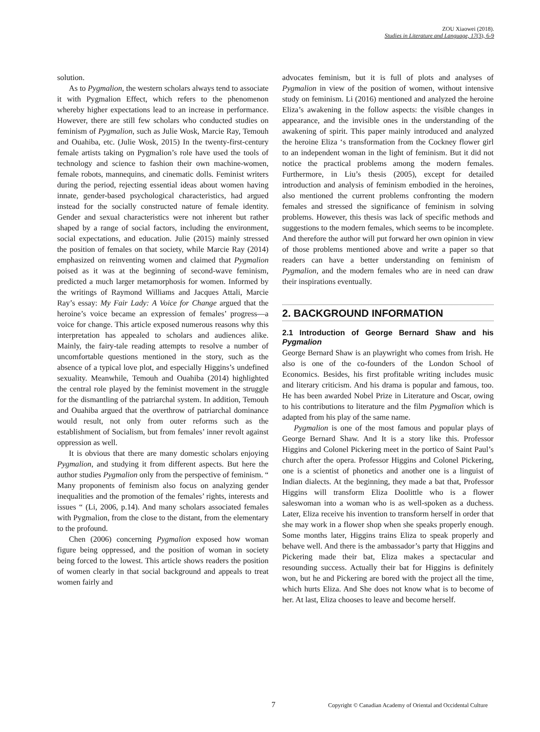ZOU Xiaowei (2018).
Studies in Literature and Language, 17(3), 6-9
solution.
As to Pygmalion, the western scholars always tend to associate it with Pygmalion Effect, which refers to the phenomenon whereby higher expectations lead to an increase in performance. However, there are still few scholars who conducted studies on feminism of Pygmalion, such as Julie Wosk, Marcie Ray, Temouh and Ouahiba, etc. (Julie Wosk, 2015) In the twenty-first-century female artists taking on Pygmalion’s role have used the tools of technology and science to fashion their own machine-women, female robots, mannequins, and cinematic dolls. Feminist writers during the period, rejecting essential ideas about women having innate, gender-based psychological characteristics, had argued instead for the socially constructed nature of female identity. Gender and sexual characteristics were not inherent but rather shaped by a range of social factors, including the environment, social expectations, and education. Julie (2015) mainly stressed the position of females on that society, while Marcie Ray (2014) emphasized on reinventing women and claimed that Pygmalion poised as it was at the beginning of second-wave feminism, predicted a much larger metamorphosis for women. Informed by the writings of Raymond Williams and Jacques Attali, Marcie Ray’s essay: My Fair Lady: A Voice for Change argued that the heroine’s voice became an expression of females’ progress—a voice for change. This article exposed numerous reasons why this interpretation has appealed to scholars and audiences alike. Mainly, the fairy-tale reading attempts to resolve a number of uncomfortable questions mentioned in the story, such as the absence of a typical love plot, and especially Higgins’s undefined sexuality. Meanwhile, Temouh and Ouahiba (2014) highlighted the central role played by the feminist movement in the struggle for the dismantling of the patriarchal system. In addition, Temouh and Ouahiba argued that the overthrow of patriarchal dominance would result, not only from outer reforms such as the establishment of Socialism, but from females’ inner revolt against oppression as well.
It is obvious that there are many domestic scholars enjoying Pygmalion, and studying it from different aspects. But here the author studies Pygmalion only from the perspective of feminism. “ Many proponents of feminism also focus on analyzing gender inequalities and the promotion of the females’ rights, interests and issues “ (Li, 2006, p.14). And many scholars associated females with Pygmalion, from the close to the distant, from the elementary to the profound.
Chen (2006) concerning Pygmalion exposed how woman figure being oppressed, and the position of woman in society being forced to the lowest. This article shows readers the position of women clearly in that social background and appeals to treat women fairly and
advocates feminism, but it is full of plots and analyses of Pygmalion in view of the position of women, without intensive study on feminism. Li (2016) mentioned and analyzed the heroine Eliza’s awakening in the follow aspects: the visible changes in appearance, and the invisible ones in the understanding of the awakening of spirit. This paper mainly introduced and analyzed the heroine Eliza ‘s transformation from the Cockney flower girl to an independent woman in the light of feminism. But it did not notice the practical problems among the modern females. Furthermore, in Liu’s thesis (2005), except for detailed introduction and analysis of feminism embodied in the heroines, also mentioned the current problems confronting the modern females and stressed the significance of feminism in solving problems. However, this thesis was lack of specific methods and suggestions to the modern females, which seems to be incomplete. And therefore the author will put forward her own opinion in view of those problems mentioned above and write a paper so that readers can have a better understanding on feminism of Pygmalion, and the modern females who are in need can draw their inspirations eventually.
2. BACKGROUND INFORMATION
2.1 Introduction of George Bernard Shaw and his Pygmalion
George Bernard Shaw is an playwright who comes from Irish. He also is one of the co-founders of the London School of Economics. Besides, his first profitable writing includes music and literary criticism. And his drama is popular and famous, too. He has been awarded Nobel Prize in Literature and Oscar, owing to his contributions to literature and the film Pygmalion which is adapted from his play of the same name.
Pygmalion is one of the most famous and popular plays of George Bernard Shaw. And It is a story like this. Professor Higgins and Colonel Pickering meet in the portico of Saint Paul’s church after the opera. Professor Higgins and Colonel Pickering, one is a scientist of phonetics and another one is a linguist of Indian dialects. At the beginning, they made a bat that, Professor Higgins will transform Eliza Doolittle who is a flower saleswoman into a woman who is as well-spoken as a duchess. Later, Eliza receive his invention to transform herself in order that she may work in a flower shop when she speaks properly enough. Some months later, Higgins trains Eliza to speak properly and behave well. And there is the ambassador’s party that Higgins and Pickering made their bat, Eliza makes a spectacular and resounding success. Actually their bat for Higgins is definitely won, but he and Pickering are bored with the project all the time, which hurts Eliza. And She does not know what is to become of her. At last, Eliza chooses to leave and become herself.
7 Copyright © Canadian Academy of Oriental and Occidental Culture